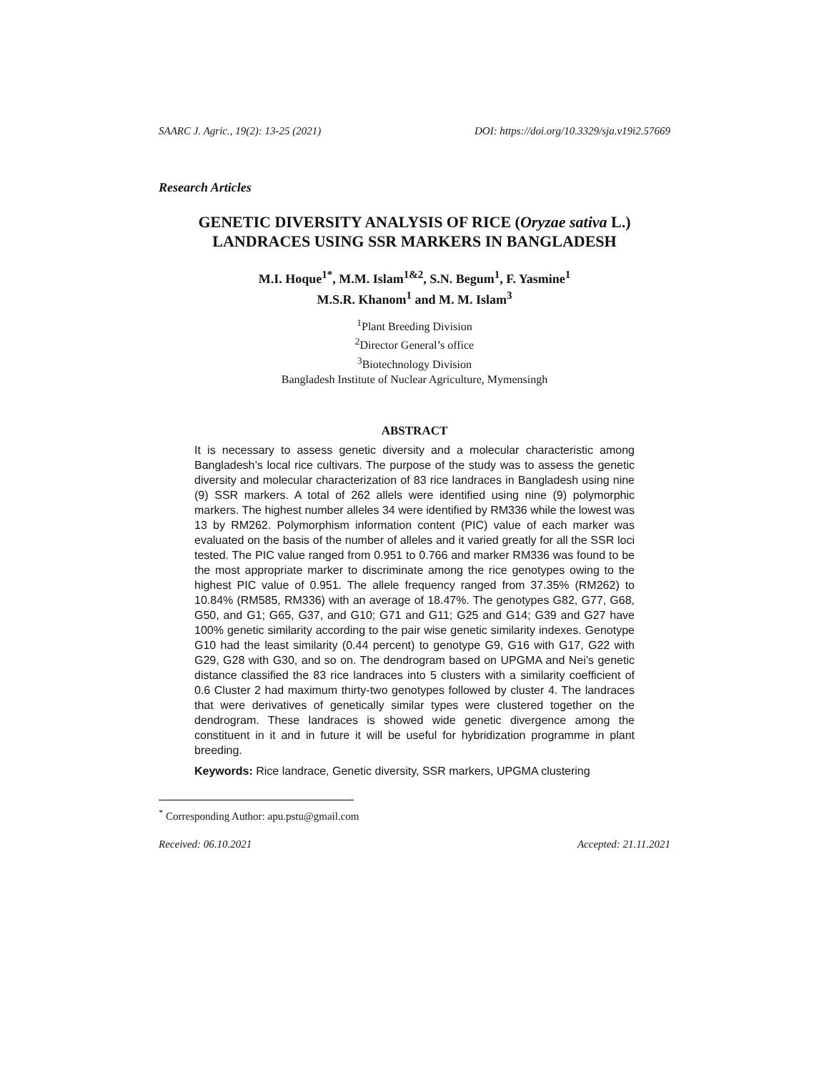SAARC J. Agric., 19(2): 13-25 (2021) DOI: https://doi.org/10.3329/sja.v19i2.57669
Research Articles
GENETIC DIVERSITY ANALYSIS OF RICE (Oryzae sativa L.)
LANDRACES USING SSR MARKERS IN BANGLADESH
M.I. Hoque<sup>1*</sup>, M.M. Islam<sup>1&2</sup>, S.N. Begum<sup>1</sup>, F. Yasmine<sup>1</sup>
M.S.R. Khanom<sup>1</sup> and M. M. Islam<sup>3</sup>
<sup>1</sup> Plant Breeding Division
<sup>2</sup> Director General’s office
<sup>3</sup> Biotechnology Division
Bangladesh Institute of Nuclear Agriculture, Mymensingh
ABSTRACT
It is necessary to assess genetic diversity and a molecular characteristic among Bangladesh’s local rice cultivars. The purpose of the study was to assess the genetic diversity and molecular characterization of 83 rice landraces in Bangladesh using nine (9) SSR markers. A total of 262 allels were identified using nine (9) polymorphic markers. The highest number alleles 34 were identified by RM336 while the lowest was 13 by RM262. Polymorphism information content (PIC) value of each marker was evaluated on the basis of the number of alleles and it varied greatly for all the SSR loci tested. The PIC value ranged from 0.951 to 0.766 and marker RM336 was found to be the most appropriate marker to discriminate among the rice genotypes owing to the highest PIC value of 0.951. The allele frequency ranged from 37.35% (RM262) to 10.84% (RM585, RM336) with an average of 18.47%. The genotypes G82, G77, G68, G50, and G1; G65, G37, and G10; G71 and G11; G25 and G14; G39 and G27 have 100% genetic similarity according to the pair wise genetic similarity indexes. Genotype G10 had the least similarity (0.44 percent) to genotype G9, G16 with G17, G22 with G29, G28 with G30, and so on. The dendrogram based on UPGMA and Nei’s genetic distance classified the 83 rice landraces into 5 clusters with a similarity coefficient of 0.6 Cluster 2 had maximum thirty-two genotypes followed by cluster 4. The landraces that were derivatives of genetically similar types were clustered together on the dendrogram. These landraces is showed wide genetic divergence among the constituent in it and in future it will be useful for hybridization programme in plant breeding.
Keywords: Rice landrace, Genetic diversity, SSR markers, UPGMA clustering
<sup>*</sup> Corresponding Author: apu.pstu@gmail.com
Received: 06.10.2021 Accepted: 21.11.2021